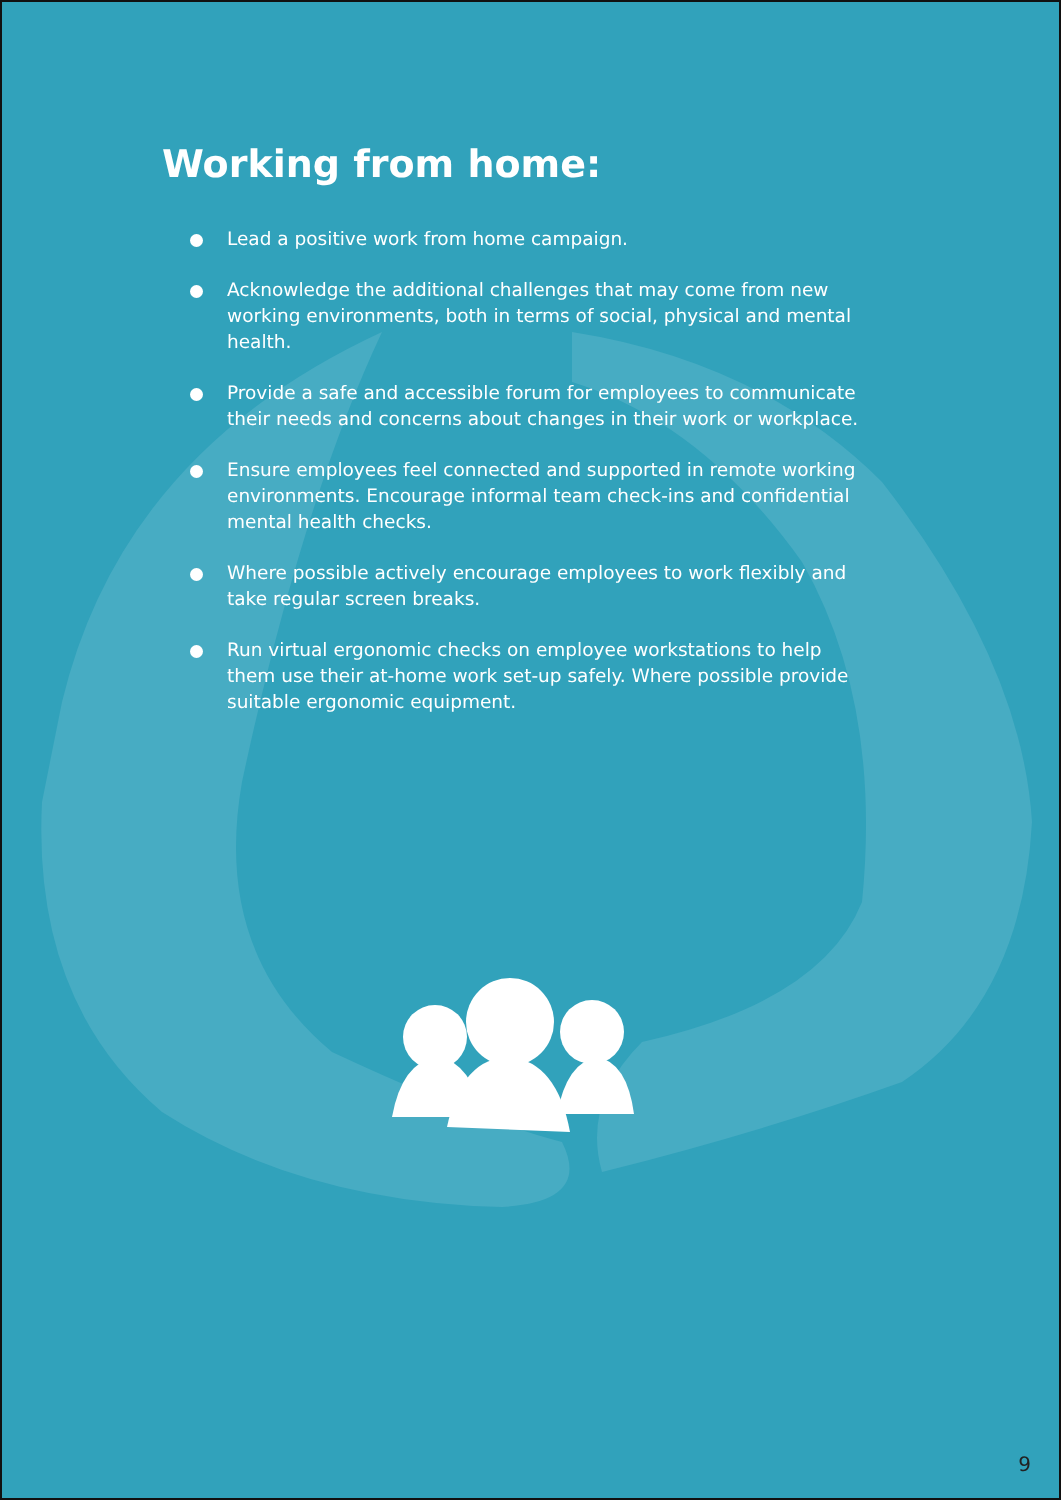Working from home:
Lead a positive work from home campaign.
Acknowledge the additional challenges that may come from new working environments, both in terms of social, physical and mental health.
Provide a safe and accessible forum for employees to communicate their needs and concerns about changes in their work or workplace.
Ensure employees feel connected and supported in remote working environments. Encourage informal team check-ins and confidential mental health checks.
Where possible actively encourage employees to work flexibly and take regular screen breaks.
Run virtual ergonomic checks on employee workstations to help them use their at-home work set-up safely. Where possible provide suitable ergonomic equipment.
9